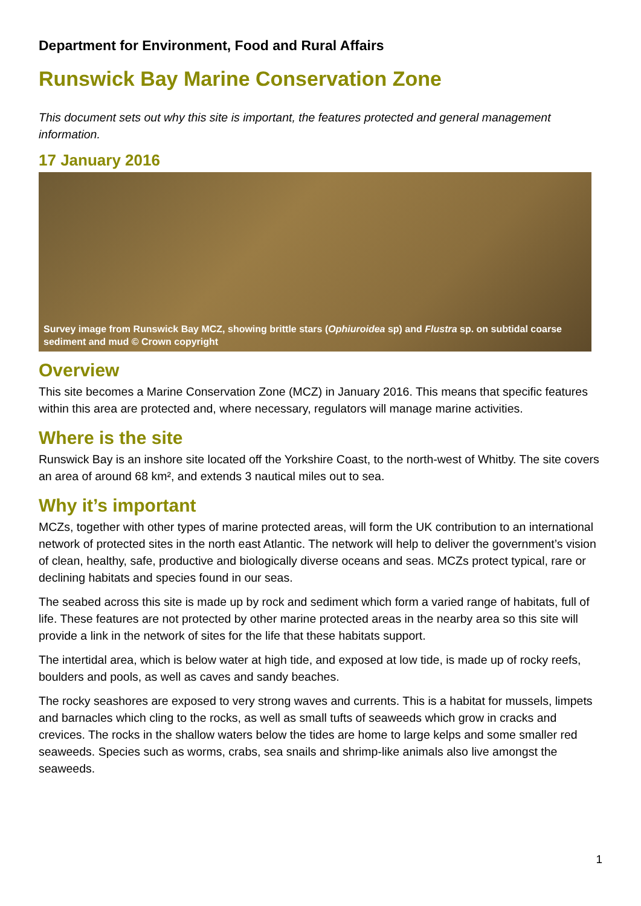Department for Environment, Food and Rural Affairs
Runswick Bay Marine Conservation Zone
This document sets out why this site is important, the features protected and general management information.
17 January 2016
Survey image from Runswick Bay MCZ, showing brittle stars (Ophiuroidea sp) and Flustra sp. on subtidal coarse sediment and mud © Crown copyright
Overview
This site becomes a Marine Conservation Zone (MCZ) in January 2016. This means that specific features within this area are protected and, where necessary, regulators will manage marine activities.
Where is the site
Runswick Bay is an inshore site located off the Yorkshire Coast, to the north-west of Whitby. The site covers an area of around 68 km², and extends 3 nautical miles out to sea.
Why it’s important
MCZs, together with other types of marine protected areas, will form the UK contribution to an international network of protected sites in the north east Atlantic. The network will help to deliver the government’s vision of clean, healthy, safe, productive and biologically diverse oceans and seas. MCZs protect typical, rare or declining habitats and species found in our seas.
The seabed across this site is made up by rock and sediment which form a varied range of habitats, full of life. These features are not protected by other marine protected areas in the nearby area so this site will provide a link in the network of sites for the life that these habitats support.
The intertidal area, which is below water at high tide, and exposed at low tide, is made up of rocky reefs, boulders and pools, as well as caves and sandy beaches.
The rocky seashores are exposed to very strong waves and currents. This is a habitat for mussels, limpets and barnacles which cling to the rocks, as well as small tufts of seaweeds which grow in cracks and crevices. The rocks in the shallow waters below the tides are home to large kelps and some smaller red seaweeds. Species such as worms, crabs, sea snails and shrimp-like animals also live amongst the seaweeds.
1